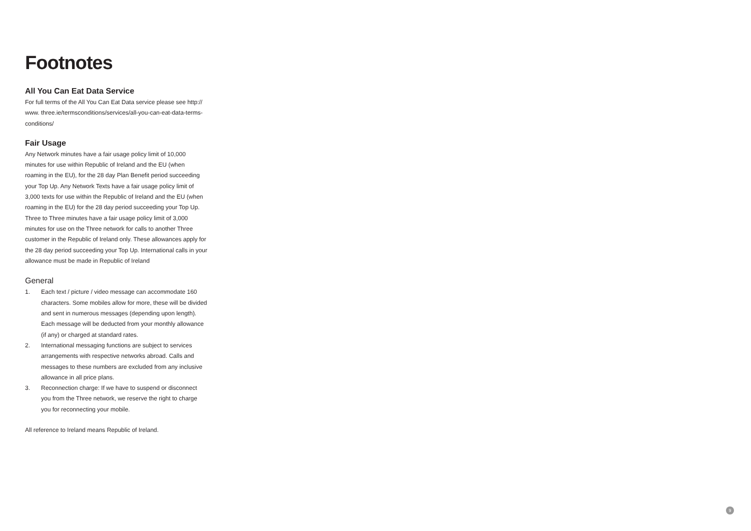Footnotes
All You Can Eat Data Service
For full terms of the All You Can Eat Data service please see http:// www. three.ie/termsconditions/services/all-you-can-eat-data-terms-conditions/
Fair Usage
Any Network minutes have a fair usage policy limit of 10,000 minutes for use within Republic of Ireland and the EU (when roaming in the EU), for the 28 day Plan Benefit period succeeding your Top Up. Any Network Texts have a fair usage policy limit of 3,000 texts for use within the Republic of Ireland and the EU (when roaming in the EU) for the 28 day period succeeding your Top Up. Three to Three minutes have a fair usage policy limit of 3,000 minutes for use on the Three network for calls to another Three customer in the Republic of Ireland only. These allowances apply for the 28 day period succeeding your Top Up. International calls in your allowance must be made in Republic of Ireland
General
1. Each text / picture / video message can accommodate 160 characters. Some mobiles allow for more, these will be divided and sent in numerous messages (depending upon length). Each message will be deducted from your monthly allowance (if any) or charged at standard rates.
2. International messaging functions are subject to services arrangements with respective networks abroad. Calls and messages to these numbers are excluded from any inclusive allowance in all price plans.
3. Reconnection charge: If we have to suspend or disconnect you from the Three network, we reserve the right to charge you for reconnecting your mobile.
All reference to Ireland means Republic of Ireland.
9